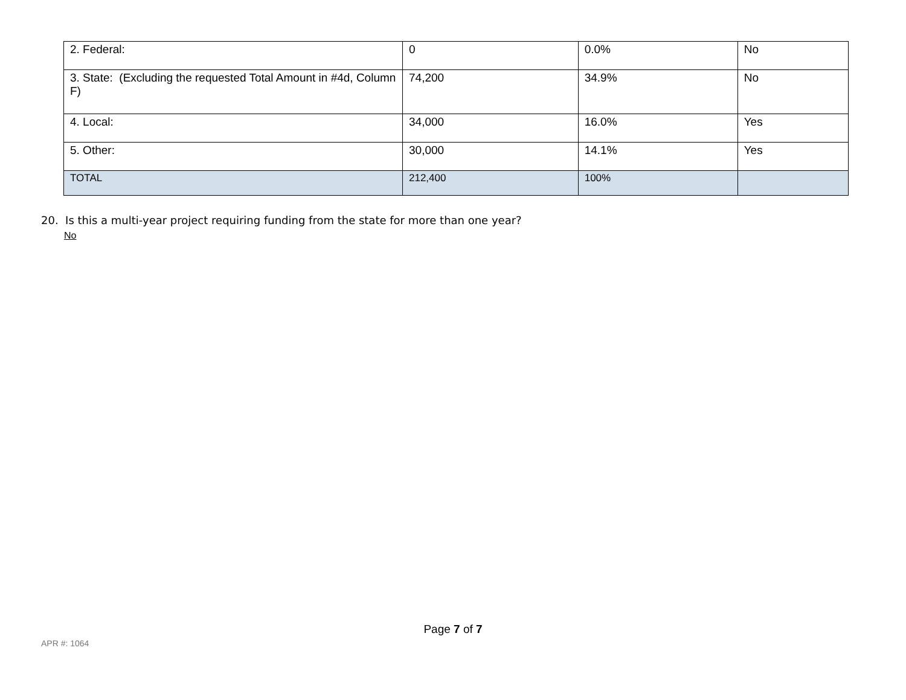| 2. Federal: | 0 | 0.0% | No |
| 3. State: (Excluding the requested Total Amount in #4d, Column F) | 74,200 | 34.9% | No |
| 4. Local: | 34,000 | 16.0% | Yes |
| 5. Other: | 30,000 | 14.1% | Yes |
| TOTAL | 212,400 | 100% | |
20. Is this a multi-year project requiring funding from the state for more than one year?
No
Page 7 of 7
APR #: 1064